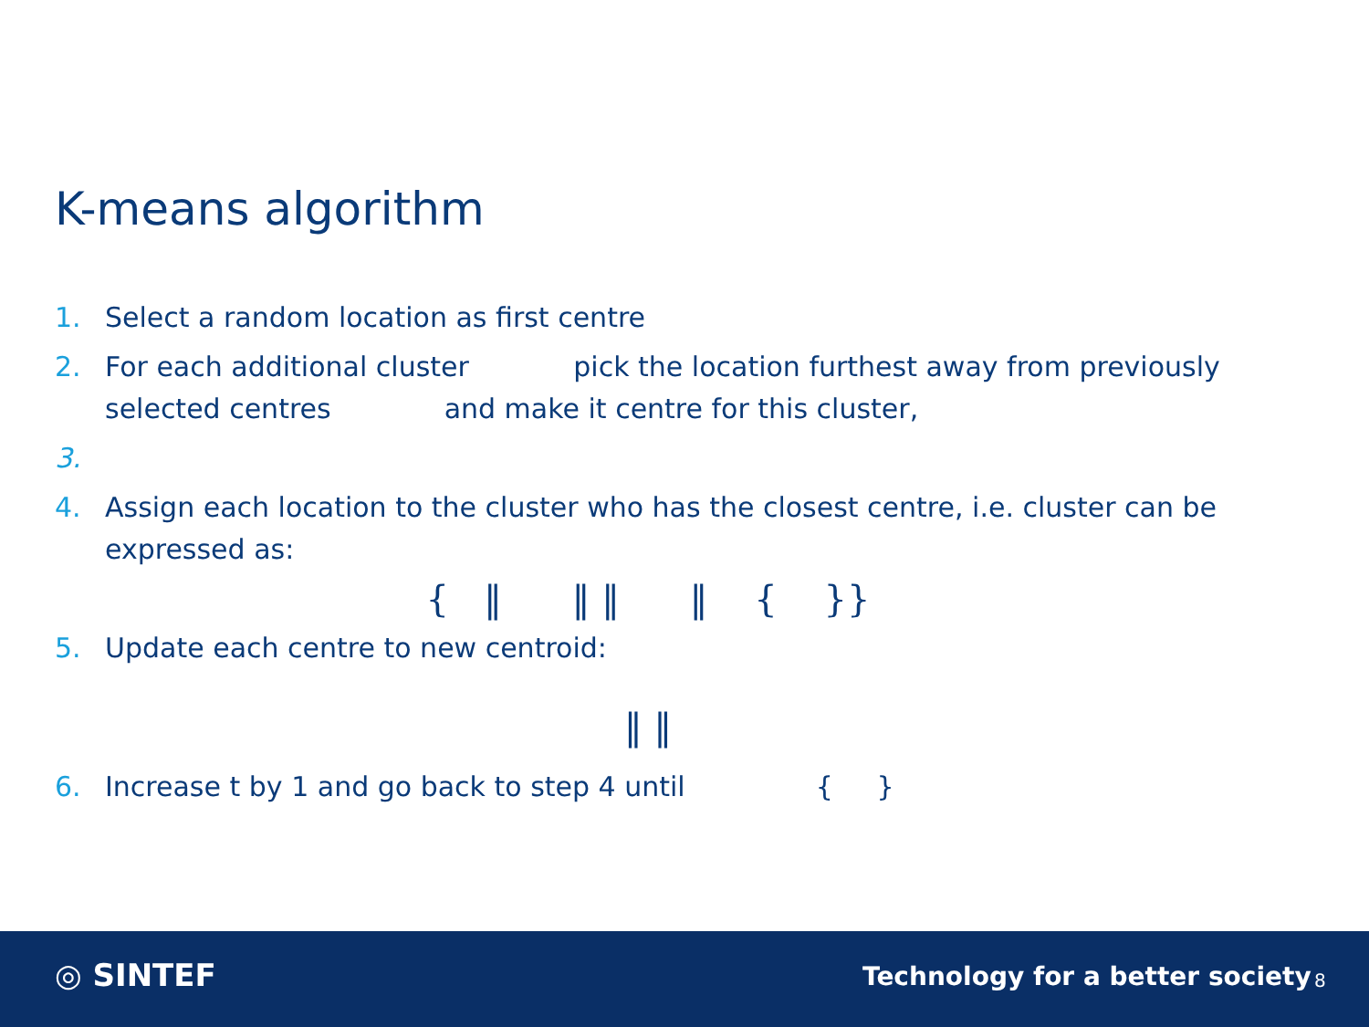K-means algorithm
1. Select a random location as first centre
2. For each additional cluster pick the location furthest away from previously selected centres and make it centre for this cluster,
3.
4. Assign each location to the cluster who has the closest centre, i.e. cluster can be expressed as:
{ ‖ ‖ ‖ ‖ { }}
5. Update each centre to new centroid:
‖ ‖
6. Increase t by 1 and go back to step 4 until { }
◎ SINTEF
Technology for a better society
8